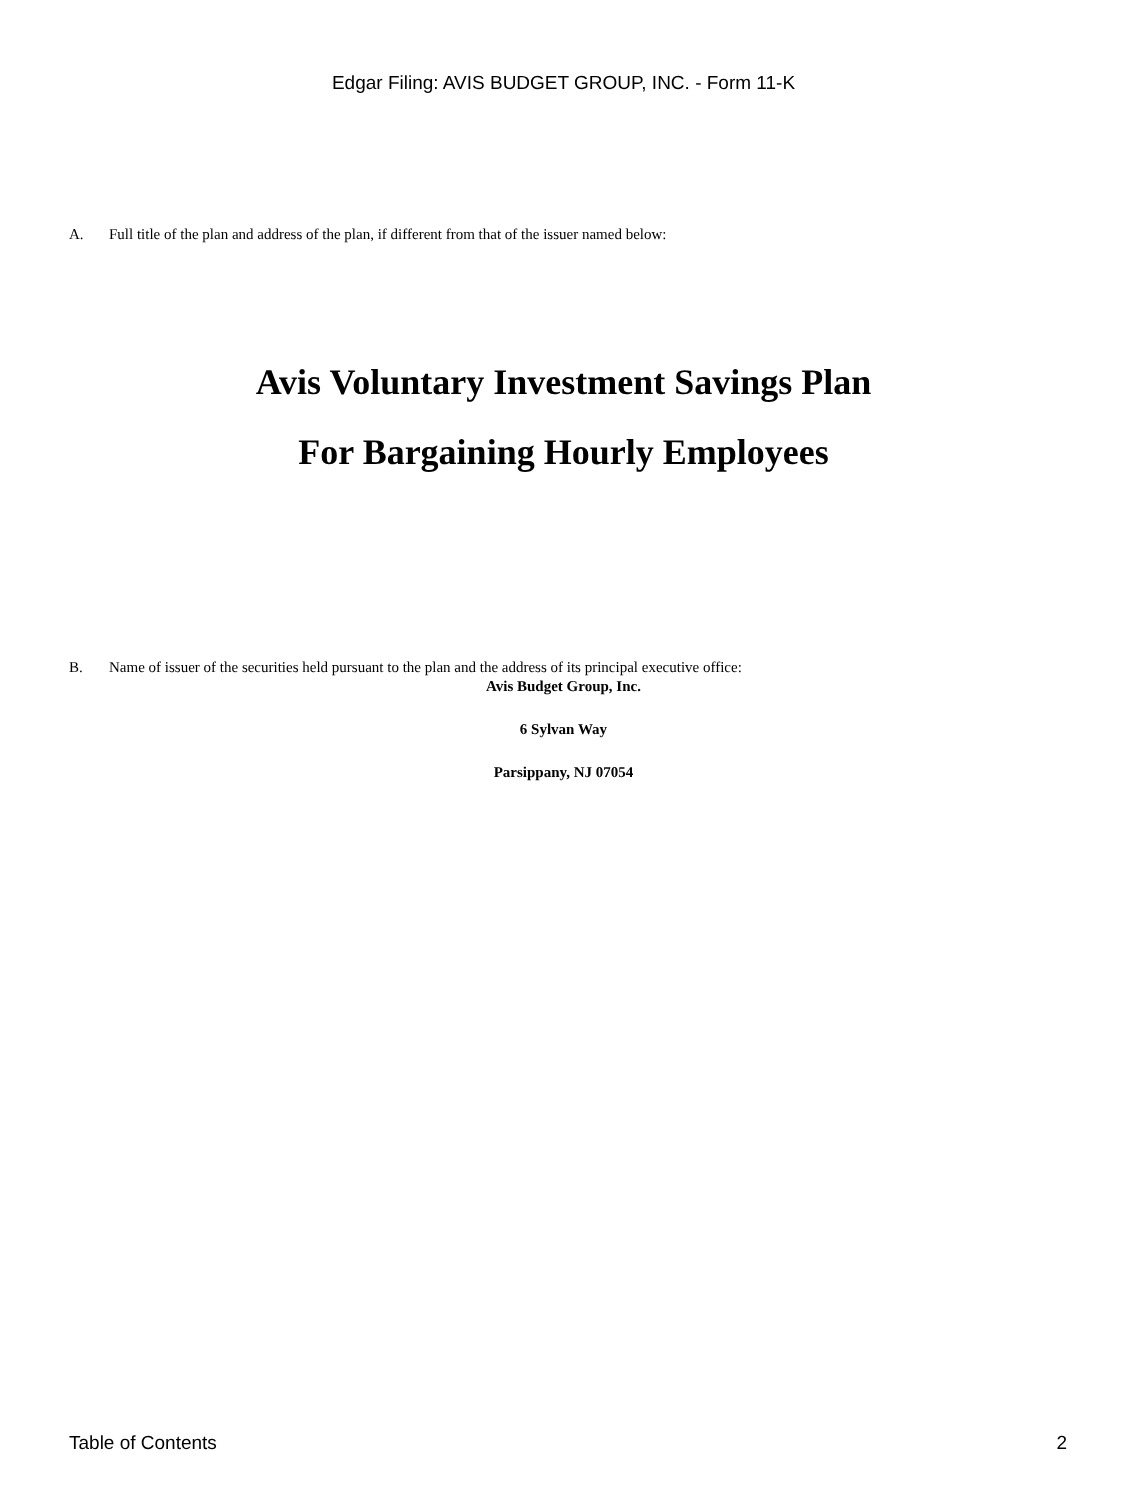Edgar Filing: AVIS BUDGET GROUP, INC. - Form 11-K
A. Full title of the plan and address of the plan, if different from that of the issuer named below:
Avis Voluntary Investment Savings Plan
For Bargaining Hourly Employees
B. Name of issuer of the securities held pursuant to the plan and the address of its principal executive office:
Avis Budget Group, Inc.
6 Sylvan Way
Parsippany, NJ 07054
Table of Contents 2